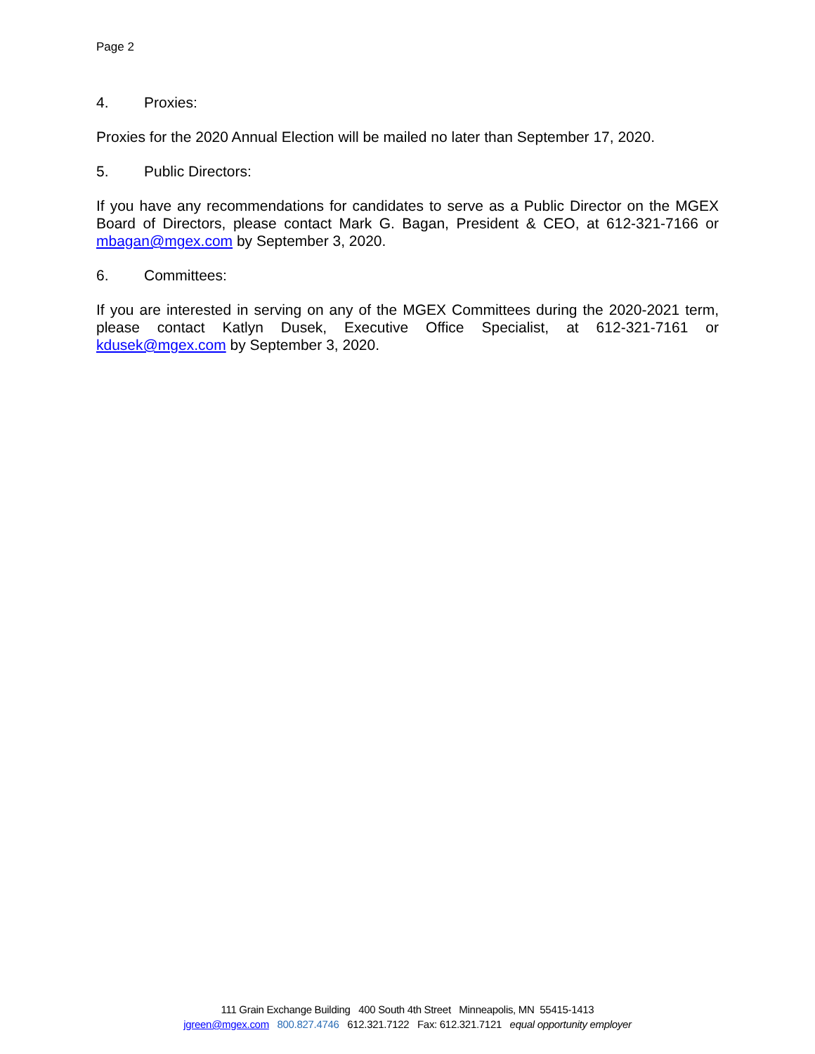Page 2
4. Proxies:
Proxies for the 2020 Annual Election will be mailed no later than September 17, 2020.
5. Public Directors:
If you have any recommendations for candidates to serve as a Public Director on the MGEX Board of Directors, please contact Mark G. Bagan, President & CEO, at 612-321-7166 or mbagan@mgex.com by September 3, 2020.
6. Committees:
If you are interested in serving on any of the MGEX Committees during the 2020-2021 term, please contact Katlyn Dusek, Executive Office Specialist, at 612-321-7161 or kdusek@mgex.com by September 3, 2020.
111 Grain Exchange Building 400 South 4th Street Minneapolis, MN 55415-1413
jgreen@mgex.com 800.827.4746 612.321.7122 Fax: 612.321.7121 equal opportunity employer